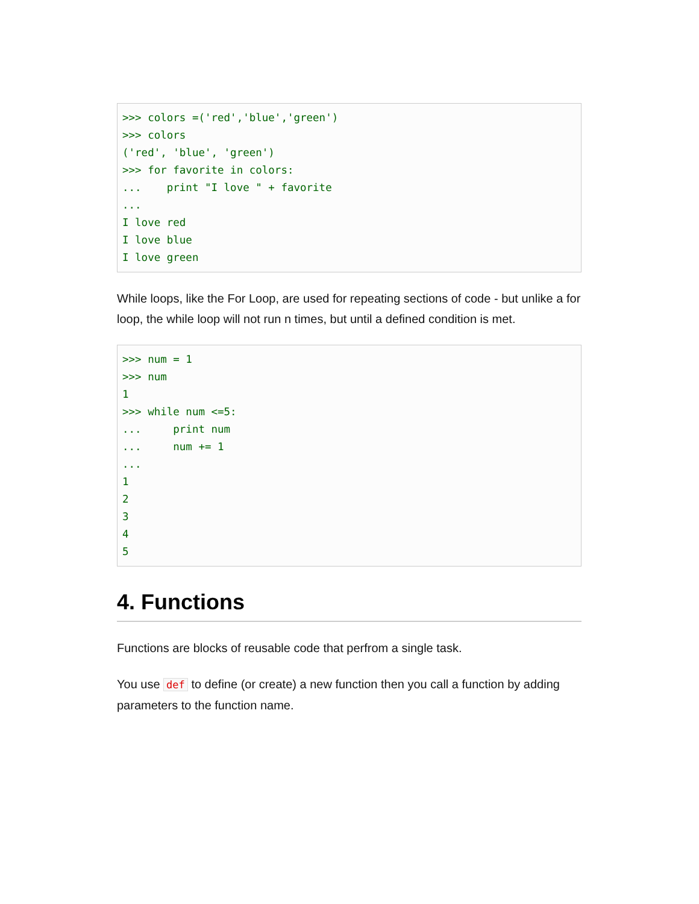>>> colors =('red','blue','green')
>>> colors
('red', 'blue', 'green')
>>> for favorite in colors:
...    print "I love " + favorite
...
I love red
I love blue
I love green
While loops, like the For Loop, are used for repeating sections of code - but unlike a for loop, the while loop will not run n times, but until a defined condition is met.
>>> num = 1
>>> num
1
>>> while num <=5:
...     print num
...     num += 1
...
1
2
3
4
5
4. Functions
Functions are blocks of reusable code that perfrom a single task.
You use def to define (or create) a new function then you call a function by adding parameters to the function name.